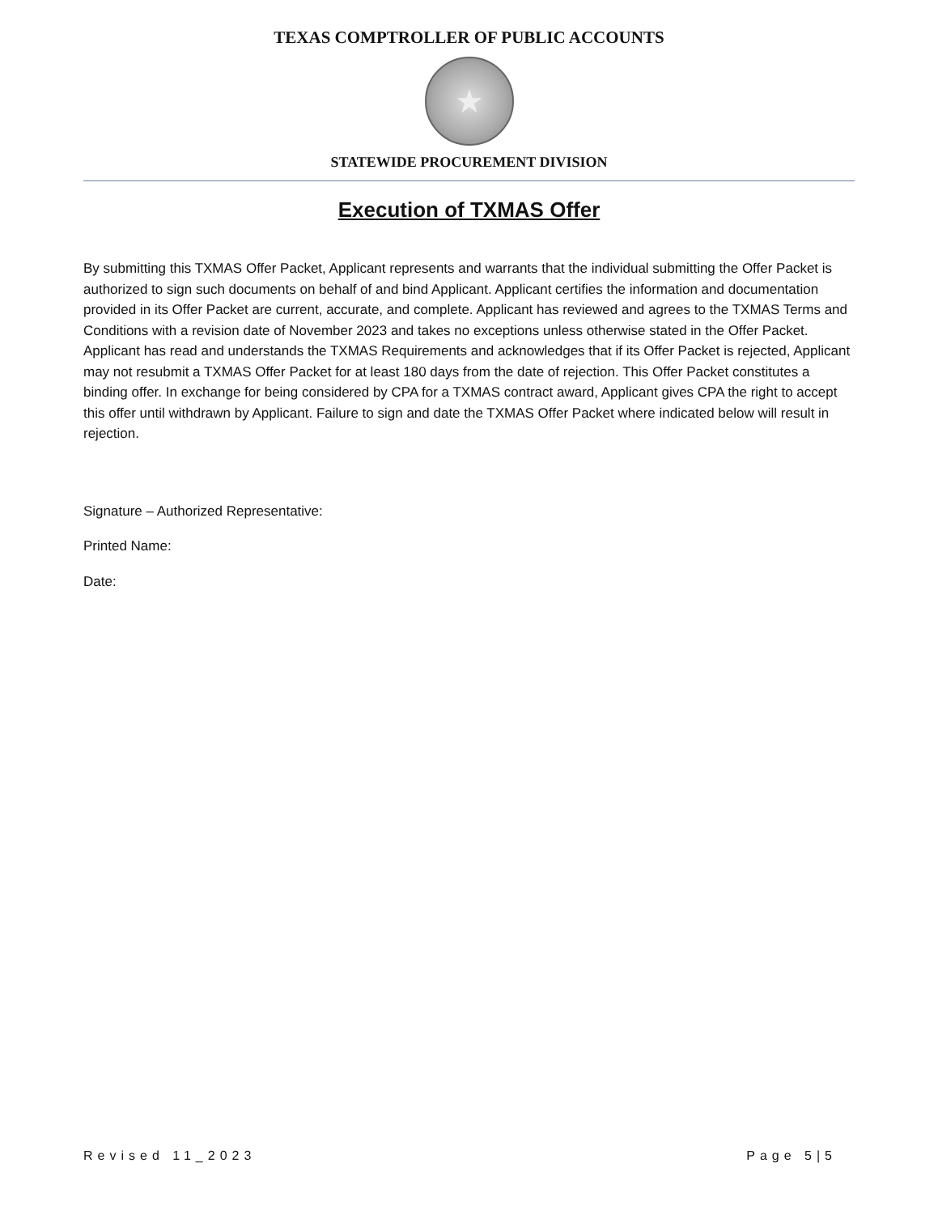TEXAS COMPTROLLER OF PUBLIC ACCOUNTS
★
STATEWIDE PROCUREMENT DIVISION
Execution of TXMAS Offer
By submitting this TXMAS Offer Packet, Applicant represents and warrants that the individual submitting the Offer Packet is authorized to sign such documents on behalf of and bind Applicant. Applicant certifies the information and documentation provided in its Offer Packet are current, accurate, and complete. Applicant has reviewed and agrees to the TXMAS Terms and Conditions with a revision date of November 2023 and takes no exceptions unless otherwise stated in the Offer Packet. Applicant has read and understands the TXMAS Requirements and acknowledges that if its Offer Packet is rejected, Applicant may not resubmit a TXMAS Offer Packet for at least 180 days from the date of rejection. This Offer Packet constitutes a binding offer. In exchange for being considered by CPA for a TXMAS contract award, Applicant gives CPA the right to accept this offer until withdrawn by Applicant. Failure to sign and date the TXMAS Offer Packet where indicated below will result in rejection.
Signature – Authorized Representative:
Printed Name:
Date:
Revised 11_2023 Page 5|5